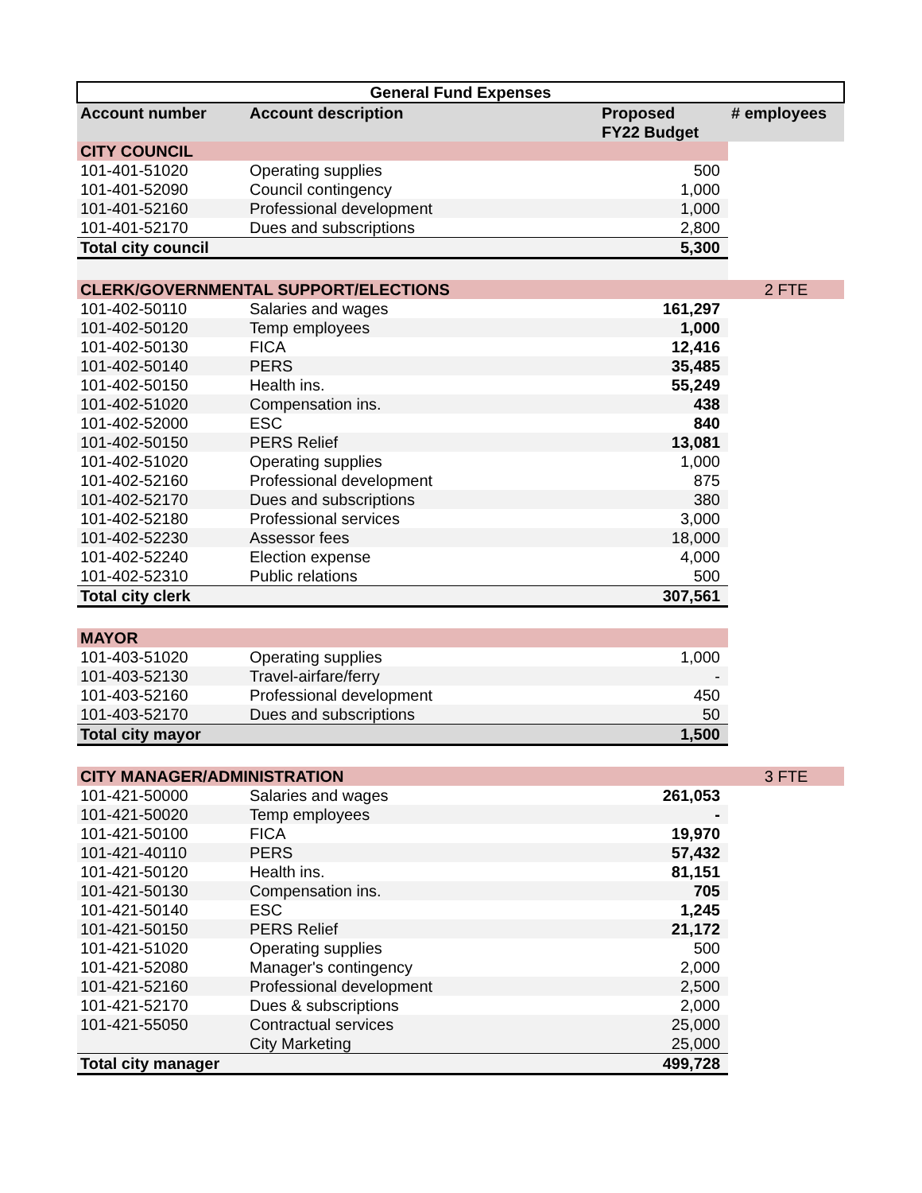| General Fund Expenses | | | |
| --- | --- | --- | --- |
| Account number | Account description | Proposed | # employees |
| | | FY22 Budget | |
| CITY COUNCIL | | | |
| 101-401-51020 | Operating supplies | 500 | |
| 101-401-52090 | Council contingency | 1,000 | |
| 101-401-52160 | Professional development | 1,000 | |
| 101-401-52170 | Dues and subscriptions | 2,800 | |
| Total city council | | 5,300 | |
| CLERK/GOVERNMENTAL SUPPORT/ELECTIONS | | | 2 FTE |
| 101-402-50110 | Salaries and wages | 161,297 | |
| 101-402-50120 | Temp employees | 1,000 | |
| 101-402-50130 | FICA | 12,416 | |
| 101-402-50140 | PERS | 35,485 | |
| 101-402-50150 | Health ins. | 55,249 | |
| 101-402-51020 | Compensation ins. | 438 | |
| 101-402-52000 | ESC | 840 | |
| 101-402-50150 | PERS Relief | 13,081 | |
| 101-402-51020 | Operating supplies | 1,000 | |
| 101-402-52160 | Professional development | 875 | |
| 101-402-52170 | Dues and subscriptions | 380 | |
| 101-402-52180 | Professional services | 3,000 | |
| 101-402-52230 | Assessor fees | 18,000 | |
| 101-402-52240 | Election expense | 4,000 | |
| 101-402-52310 | Public relations | 500 | |
| Total city clerk | | 307,561 | |
| MAYOR | | | |
| 101-403-51020 | Operating supplies | 1,000 | |
| 101-403-52130 | Travel-airfare/ferry | - | |
| 101-403-52160 | Professional development | 450 | |
| 101-403-52170 | Dues and subscriptions | 50 | |
| Total city mayor | | 1,500 | |
| CITY MANAGER/ADMINISTRATION | | | 3 FTE |
| 101-421-50000 | Salaries and wages | 261,053 | |
| 101-421-50020 | Temp employees | - | |
| 101-421-50100 | FICA | 19,970 | |
| 101-421-40110 | PERS | 57,432 | |
| 101-421-50120 | Health ins. | 81,151 | |
| 101-421-50130 | Compensation ins. | 705 | |
| 101-421-50140 | ESC | 1,245 | |
| 101-421-50150 | PERS Relief | 21,172 | |
| 101-421-51020 | Operating supplies | 500 | |
| 101-421-52080 | Manager's contingency | 2,000 | |
| 101-421-52160 | Professional development | 2,500 | |
| 101-421-52170 | Dues & subscriptions | 2,000 | |
| 101-421-55050 | Contractual services | 25,000 | |
| | City Marketing | 25,000 | |
| Total city manager | | 499,728 | |